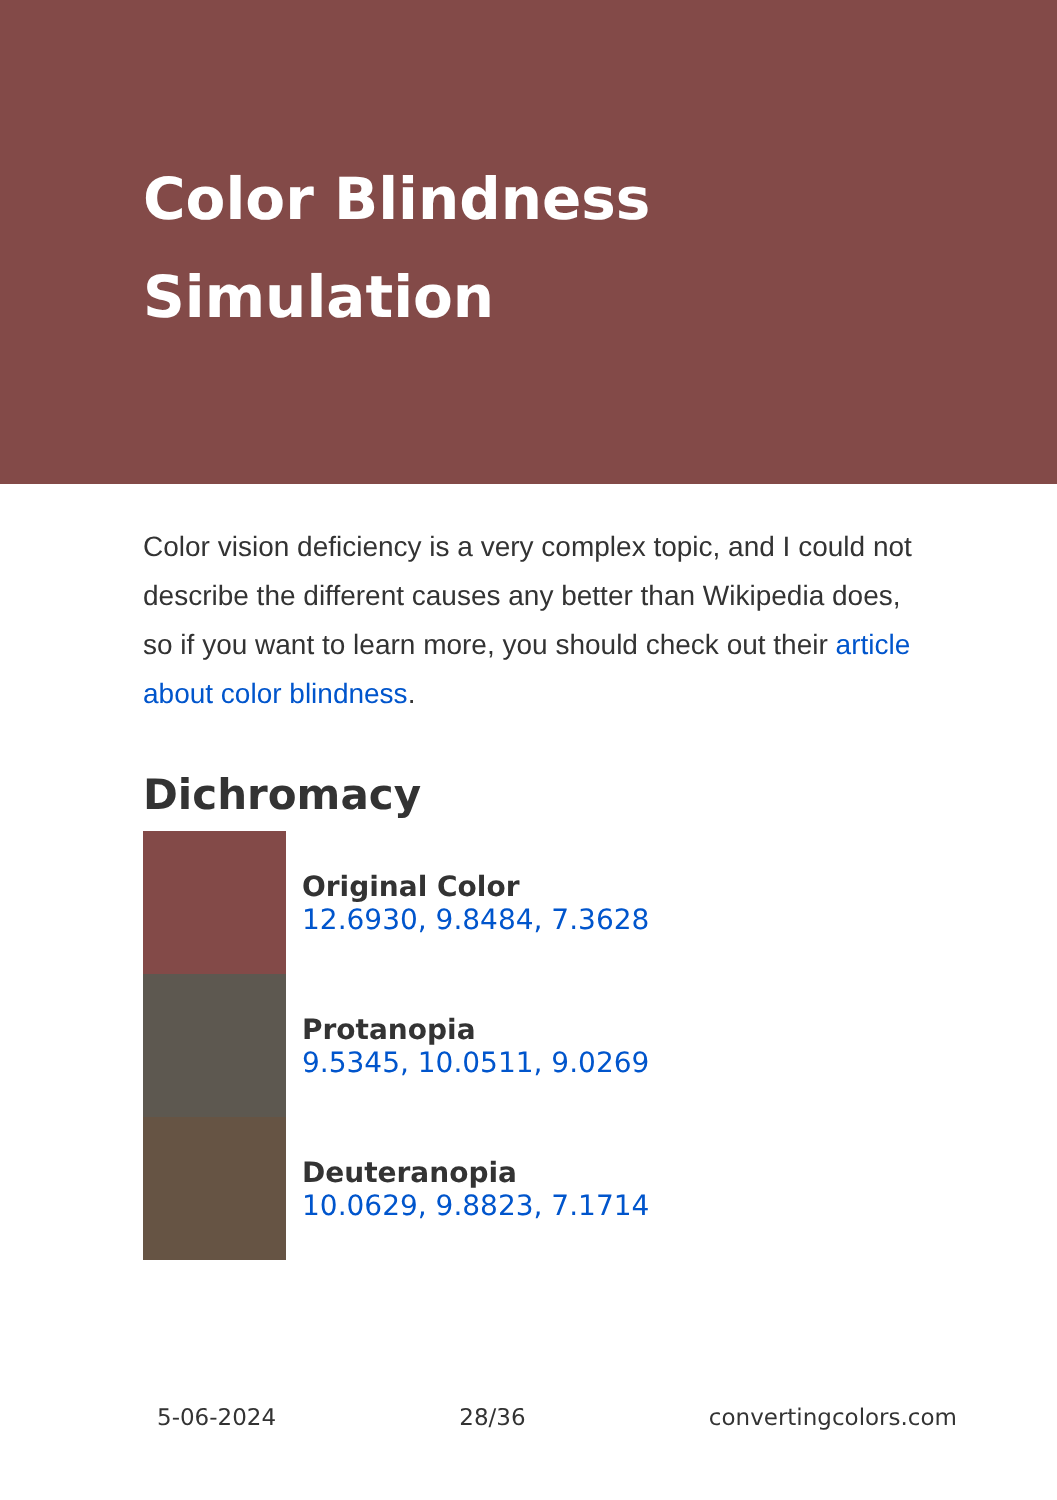Color Blindness Simulation
Color vision deficiency is a very complex topic, and I could not describe the different causes any better than Wikipedia does, so if you want to learn more, you should check out their article about color blindness.
Dichromacy
Original Color
12.6930, 9.8484, 7.3628
Protanopia
9.5345, 10.0511, 9.0269
Deuteranopia
10.0629, 9.8823, 7.1714
5-06-2024 28/36 convertingcolors.com